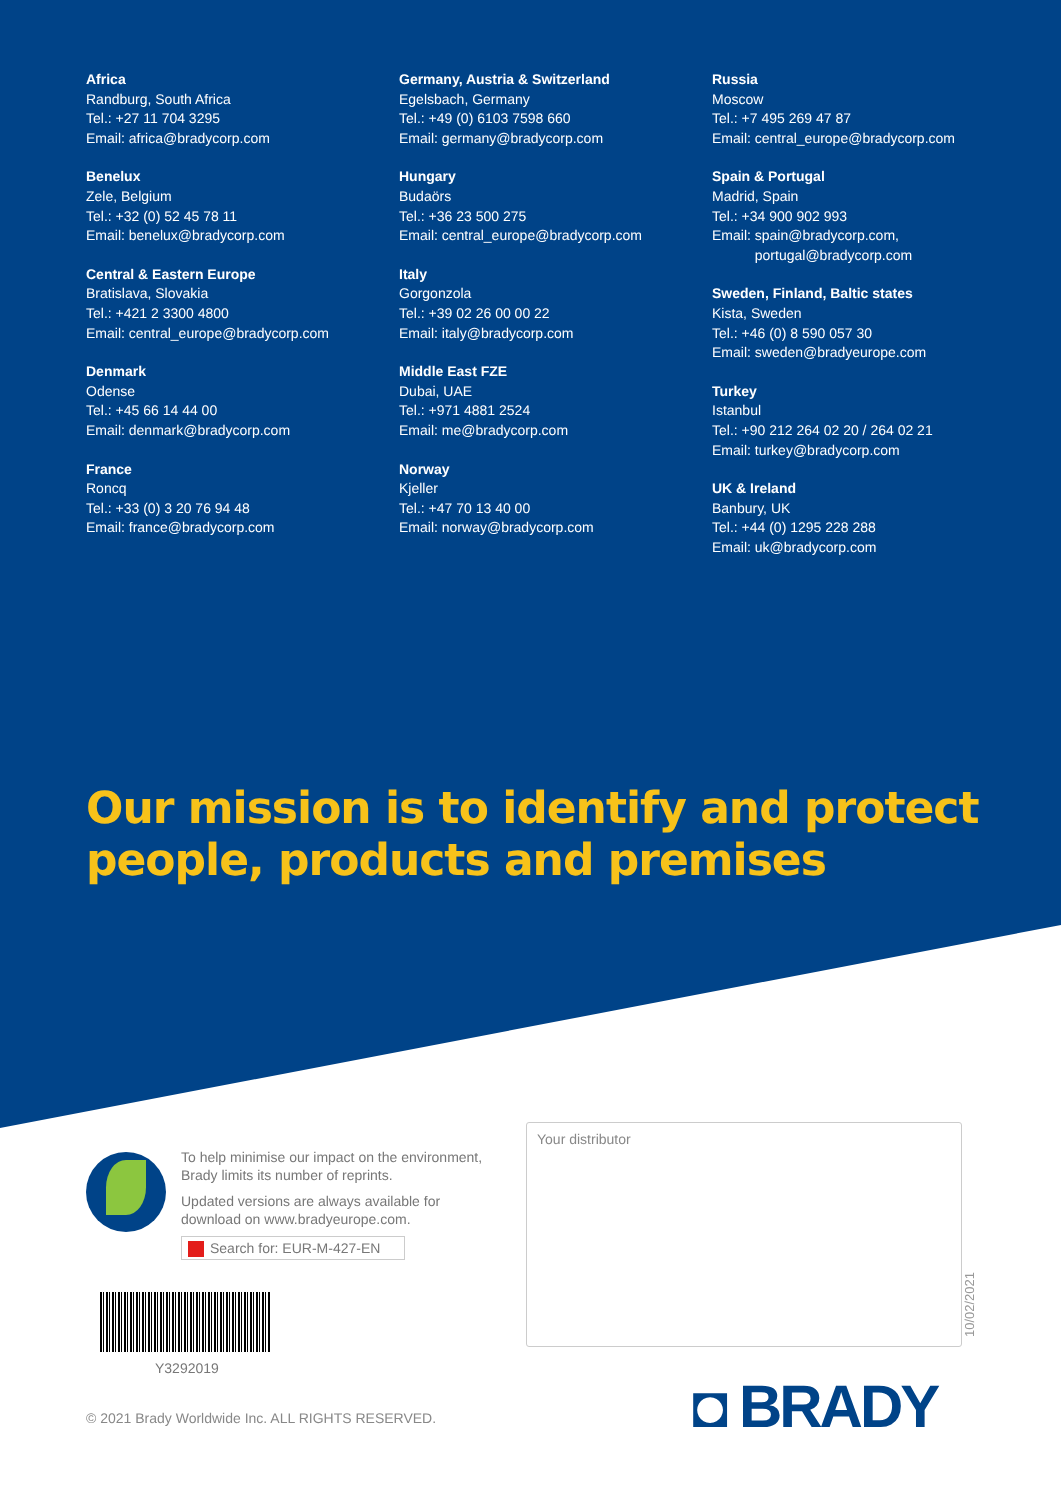Africa
Randburg, South Africa
Tel.: +27 11 704 3295
Email: africa@bradycorp.com
Benelux
Zele, Belgium
Tel.: +32 (0) 52 45 78 11
Email: benelux@bradycorp.com
Central & Eastern Europe
Bratislava, Slovakia
Tel.: +421 2 3300 4800
Email: central_europe@bradycorp.com
Denmark
Odense
Tel.: +45 66 14 44 00
Email: denmark@bradycorp.com
France
Roncq
Tel.: +33 (0) 3 20 76 94 48
Email: france@bradycorp.com
Germany, Austria & Switzerland
Egelsbach, Germany
Tel.: +49 (0) 6103 7598 660
Email: germany@bradycorp.com
Hungary
Budaörs
Tel.: +36 23 500 275
Email: central_europe@bradycorp.com
Italy
Gorgonzola
Tel.: +39 02 26 00 00 22
Email: italy@bradycorp.com
Middle East FZE
Dubai, UAE
Tel.: +971 4881 2524
Email: me@bradycorp.com
Norway
Kjeller
Tel.: +47 70 13 40 00
Email: norway@bradycorp.com
Russia
Moscow
Tel.: +7 495 269 47 87
Email: central_europe@bradycorp.com
Spain & Portugal
Madrid, Spain
Tel.: +34 900 902 993
Email: spain@bradycorp.com,
portugal@bradycorp.com
Sweden, Finland, Baltic states
Kista, Sweden
Tel.: +46 (0) 8 590 057 30
Email: sweden@bradyeurope.com
Turkey
Istanbul
Tel.: +90 212 264 02 20 / 264 02 21
Email: turkey@bradycorp.com
UK & Ireland
Banbury, UK
Tel.: +44 (0) 1295 228 288
Email: uk@bradycorp.com
Our mission is to identify and protect
people, products and premises
To help minimise our impact on the environment, Brady limits its number of reprints.
Updated versions are always available for download on www.bradyeurope.com.
Search for: EUR-M-427-EN
Y3292019
Your distributor
10/02/2021
◘ BRADY
© 2021 Brady Worldwide Inc. ALL RIGHTS RESERVED.